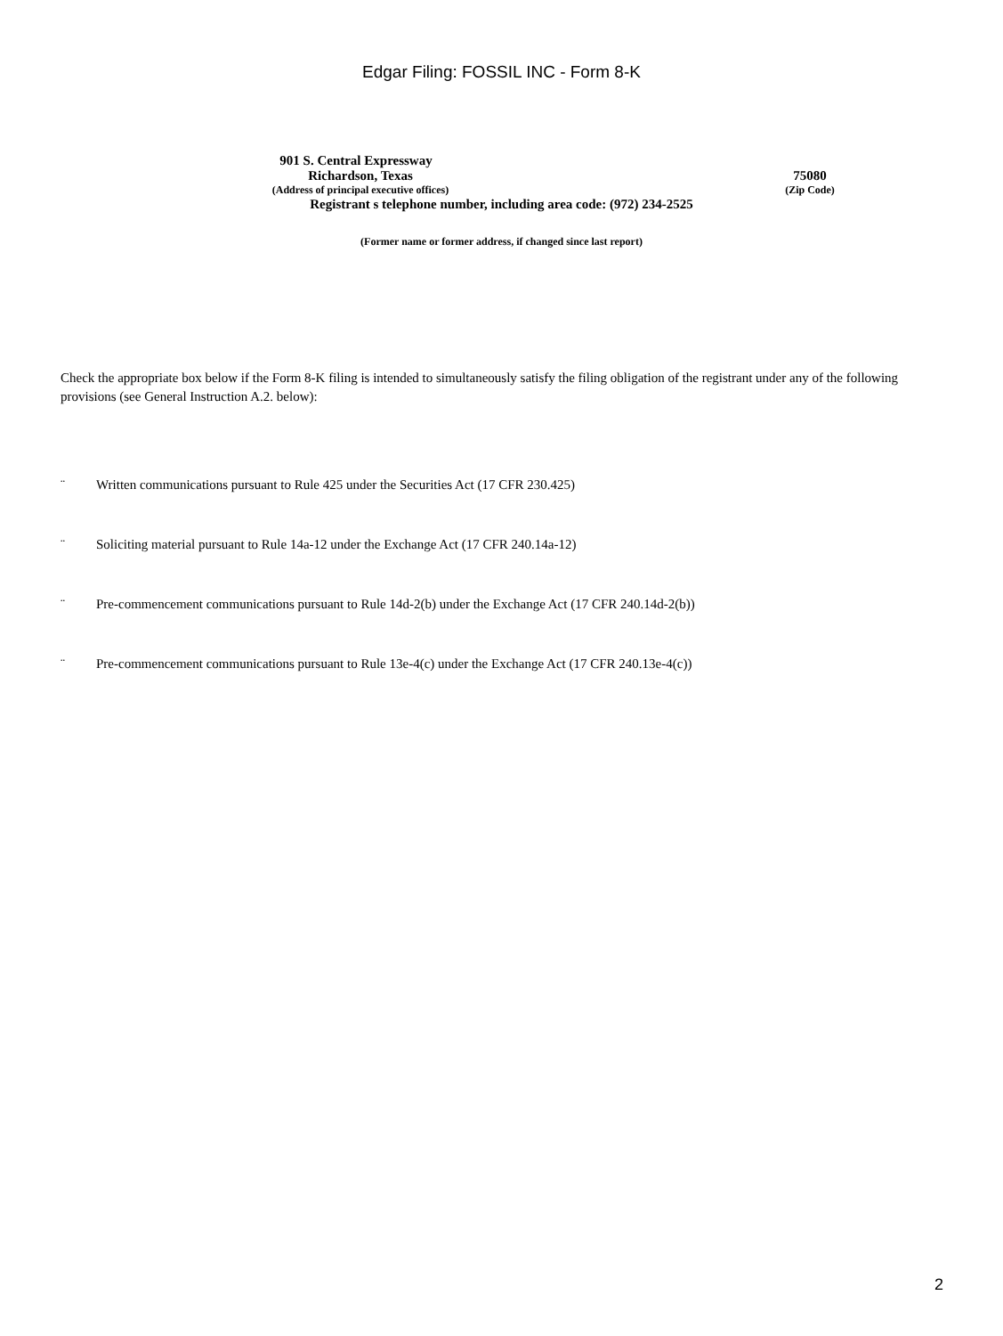Edgar Filing: FOSSIL INC - Form 8-K
901 S. Central Expressway
Richardson, Texas 75080
(Address of principal executive offices) (Zip Code)
Registrant s telephone number, including area code: (972) 234-2525
(Former name or former address, if changed since last report)
Check the appropriate box below if the Form 8-K filing is intended to simultaneously satisfy the filing obligation of the registrant under any of the following provisions (see General Instruction A.2. below):
¨ Written communications pursuant to Rule 425 under the Securities Act (17 CFR 230.425)
¨ Soliciting material pursuant to Rule 14a-12 under the Exchange Act (17 CFR 240.14a-12)
¨ Pre-commencement communications pursuant to Rule 14d-2(b) under the Exchange Act (17 CFR 240.14d-2(b))
¨ Pre-commencement communications pursuant to Rule 13e-4(c) under the Exchange Act (17 CFR 240.13e-4(c))
2